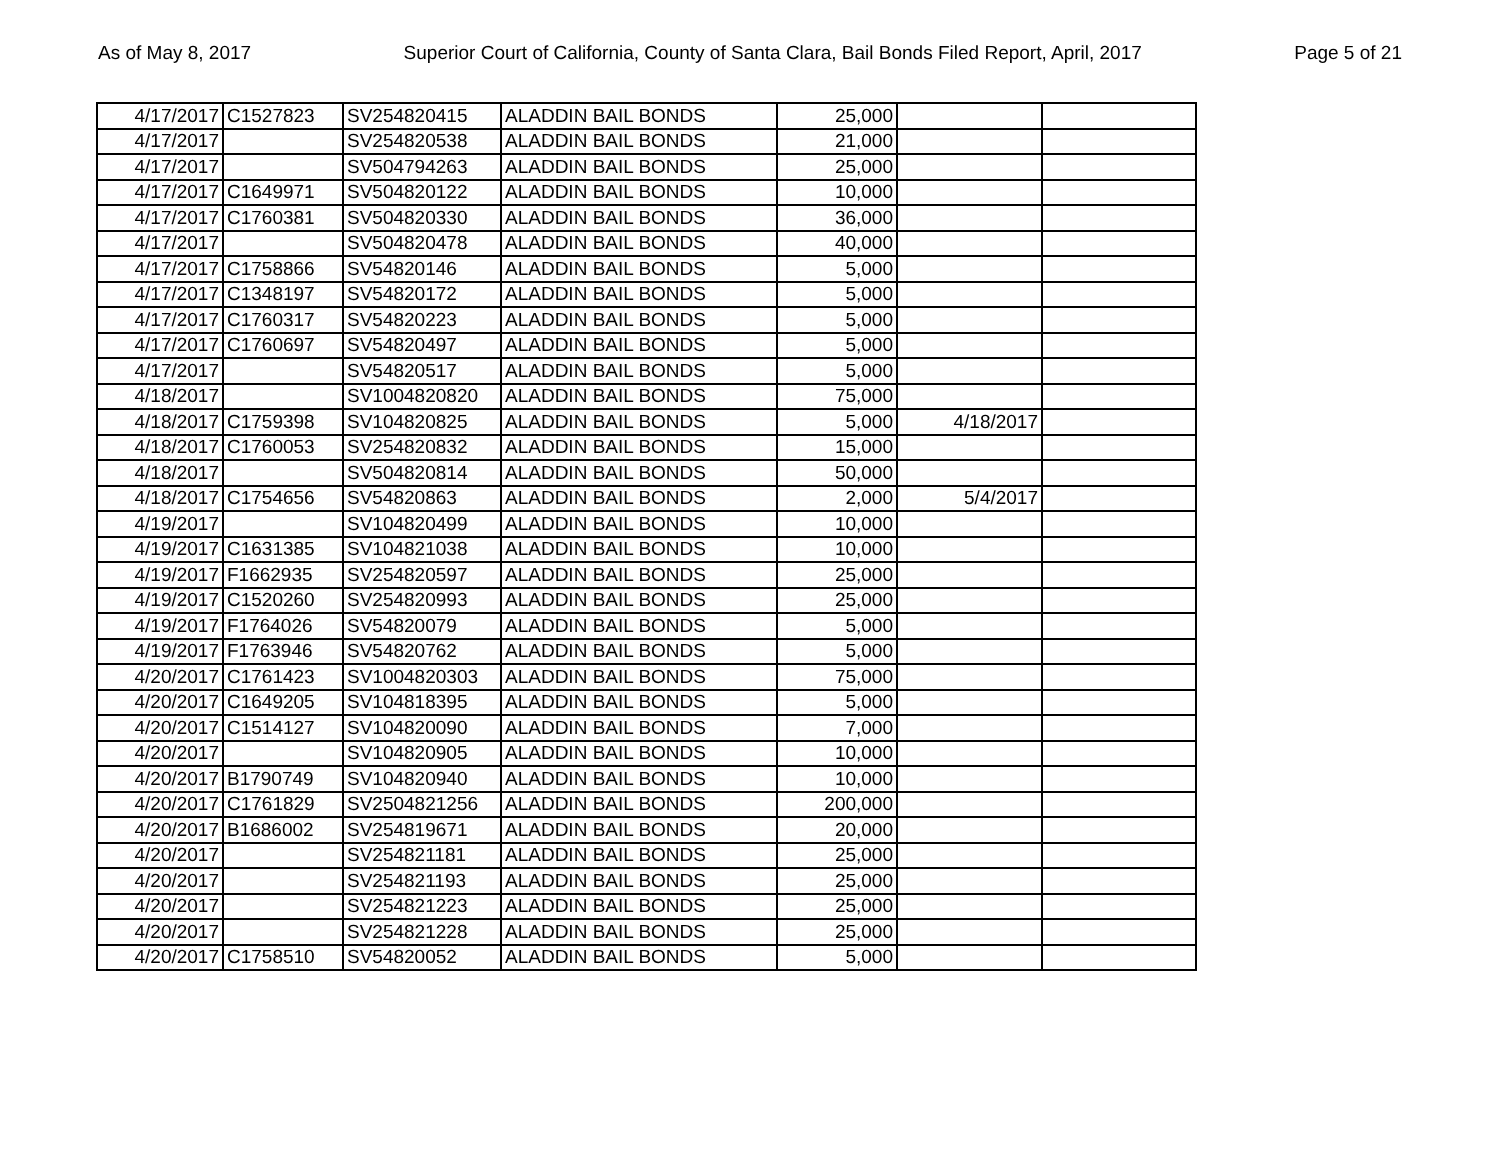As of May 8, 2017 Superior Court of California, County of Santa Clara, Bail Bonds Filed Report, April, 2017 Page 5 of 21
| 4/17/2017 | C1527823 | SV254820415 | ALADDIN BAIL BONDS | 25,000 | | |
| 4/17/2017 | | SV254820538 | ALADDIN BAIL BONDS | 21,000 | | |
| 4/17/2017 | | SV504794263 | ALADDIN BAIL BONDS | 25,000 | | |
| 4/17/2017 | C1649971 | SV504820122 | ALADDIN BAIL BONDS | 10,000 | | |
| 4/17/2017 | C1760381 | SV504820330 | ALADDIN BAIL BONDS | 36,000 | | |
| 4/17/2017 | | SV504820478 | ALADDIN BAIL BONDS | 40,000 | | |
| 4/17/2017 | C1758866 | SV54820146 | ALADDIN BAIL BONDS | 5,000 | | |
| 4/17/2017 | C1348197 | SV54820172 | ALADDIN BAIL BONDS | 5,000 | | |
| 4/17/2017 | C1760317 | SV54820223 | ALADDIN BAIL BONDS | 5,000 | | |
| 4/17/2017 | C1760697 | SV54820497 | ALADDIN BAIL BONDS | 5,000 | | |
| 4/17/2017 | | SV54820517 | ALADDIN BAIL BONDS | 5,000 | | |
| 4/18/2017 | | SV1004820820 | ALADDIN BAIL BONDS | 75,000 | | |
| 4/18/2017 | C1759398 | SV104820825 | ALADDIN BAIL BONDS | 5,000 | 4/18/2017 | |
| 4/18/2017 | C1760053 | SV254820832 | ALADDIN BAIL BONDS | 15,000 | | |
| 4/18/2017 | | SV504820814 | ALADDIN BAIL BONDS | 50,000 | | |
| 4/18/2017 | C1754656 | SV54820863 | ALADDIN BAIL BONDS | 2,000 | 5/4/2017 | |
| 4/19/2017 | | SV104820499 | ALADDIN BAIL BONDS | 10,000 | | |
| 4/19/2017 | C1631385 | SV104821038 | ALADDIN BAIL BONDS | 10,000 | | |
| 4/19/2017 | F1662935 | SV254820597 | ALADDIN BAIL BONDS | 25,000 | | |
| 4/19/2017 | C1520260 | SV254820993 | ALADDIN BAIL BONDS | 25,000 | | |
| 4/19/2017 | F1764026 | SV54820079 | ALADDIN BAIL BONDS | 5,000 | | |
| 4/19/2017 | F1763946 | SV54820762 | ALADDIN BAIL BONDS | 5,000 | | |
| 4/20/2017 | C1761423 | SV1004820303 | ALADDIN BAIL BONDS | 75,000 | | |
| 4/20/2017 | C1649205 | SV104818395 | ALADDIN BAIL BONDS | 5,000 | | |
| 4/20/2017 | C1514127 | SV104820090 | ALADDIN BAIL BONDS | 7,000 | | |
| 4/20/2017 | | SV104820905 | ALADDIN BAIL BONDS | 10,000 | | |
| 4/20/2017 | B1790749 | SV104820940 | ALADDIN BAIL BONDS | 10,000 | | |
| 4/20/2017 | C1761829 | SV2504821256 | ALADDIN BAIL BONDS | 200,000 | | |
| 4/20/2017 | B1686002 | SV254819671 | ALADDIN BAIL BONDS | 20,000 | | |
| 4/20/2017 | | SV254821181 | ALADDIN BAIL BONDS | 25,000 | | |
| 4/20/2017 | | SV254821193 | ALADDIN BAIL BONDS | 25,000 | | |
| 4/20/2017 | | SV254821223 | ALADDIN BAIL BONDS | 25,000 | | |
| 4/20/2017 | | SV254821228 | ALADDIN BAIL BONDS | 25,000 | | |
| 4/20/2017 | C1758510 | SV54820052 | ALADDIN BAIL BONDS | 5,000 | | |